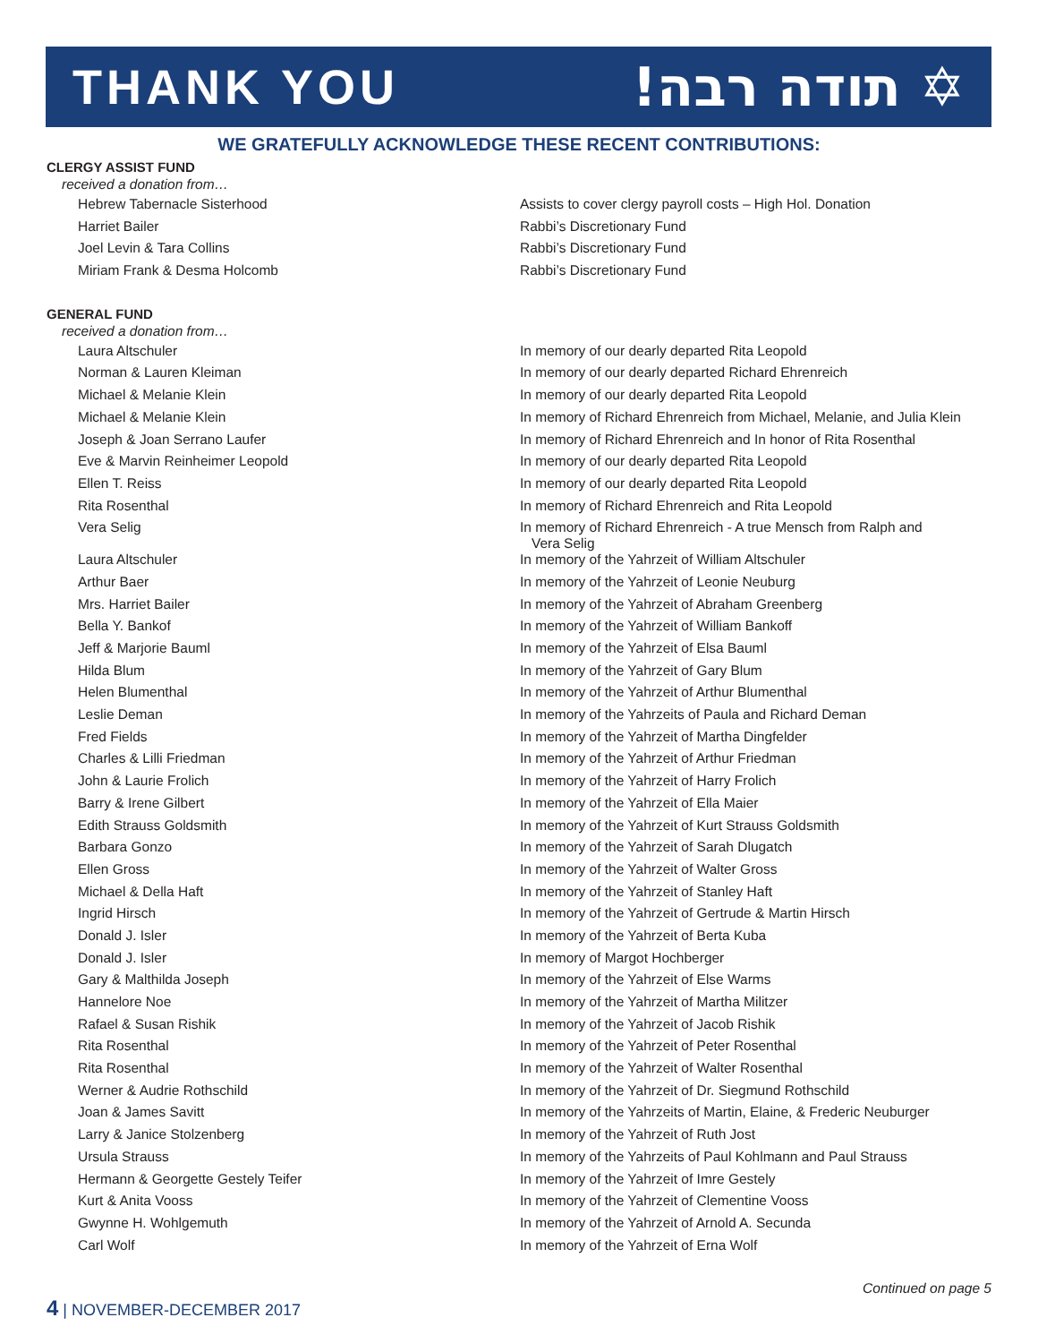THANK YOU!תודה רבה ✡
WE GRATEFULLY ACKNOWLEDGE THESE RECENT CONTRIBUTIONS:
CLERGY ASSIST FUND
received a donation from…
| Hebrew Tabernacle Sisterhood | Assists to cover clergy payroll costs – High Hol. Donation |
| Harriet Bailer | Rabbi’s Discretionary Fund |
| Joel Levin & Tara Collins | Rabbi’s Discretionary Fund |
| Miriam Frank & Desma Holcomb | Rabbi’s Discretionary Fund |
GENERAL FUND
received a donation from…
| Laura Altschuler | In memory of our dearly departed Rita Leopold |
| Norman & Lauren Kleiman | In memory of our dearly departed Richard Ehrenreich |
| Michael & Melanie Klein | In memory of our dearly departed Rita Leopold |
| Michael & Melanie Klein | In memory of Richard Ehrenreich from Michael, Melanie, and Julia Klein |
| Joseph & Joan Serrano Laufer | In memory of Richard Ehrenreich and In honor of Rita Rosenthal |
| Eve & Marvin Reinheimer Leopold | In memory of our dearly departed Rita Leopold |
| Ellen T. Reiss | In memory of our dearly departed Rita Leopold |
| Rita Rosenthal | In memory of Richard Ehrenreich and Rita Leopold |
| Vera Selig | In memory of Richard Ehrenreich - A true Mensch from Ralph and Vera Selig |
| Laura Altschuler | In memory of the Yahrzeit of William Altschuler |
| Arthur Baer | In memory of the Yahrzeit of Leonie Neuburg |
| Mrs. Harriet Bailer | In memory of the Yahrzeit of Abraham Greenberg |
| Bella Y. Bankof | In memory of the Yahrzeit of William Bankoff |
| Jeff & Marjorie Bauml | In memory of the Yahrzeit of Elsa Bauml |
| Hilda Blum | In memory of the Yahrzeit of Gary Blum |
| Helen Blumenthal | In memory of the Yahrzeit of Arthur Blumenthal |
| Leslie Deman | In memory of the Yahrzeits of Paula and Richard Deman |
| Fred Fields | In memory of the Yahrzeit of Martha Dingfelder |
| Charles & Lilli Friedman | In memory of the Yahrzeit of Arthur Friedman |
| John & Laurie Frolich | In memory of the Yahrzeit of Harry Frolich |
| Barry & Irene Gilbert | In memory of the Yahrzeit of Ella Maier |
| Edith Strauss Goldsmith | In memory of the Yahrzeit of Kurt Strauss Goldsmith |
| Barbara Gonzo | In memory of the Yahrzeit of Sarah Dlugatch |
| Ellen Gross | In memory of the Yahrzeit of Walter Gross |
| Michael & Della Haft | In memory of the Yahrzeit of Stanley Haft |
| Ingrid Hirsch | In memory of the Yahrzeit of Gertrude & Martin Hirsch |
| Donald J. Isler | In memory of the Yahrzeit of Berta Kuba |
| Donald J. Isler | In memory of Margot Hochberger |
| Gary & Malthilda Joseph | In memory of the Yahrzeit of Else Warms |
| Hannelore Noe | In memory of the Yahrzeit of Martha Militzer |
| Rafael & Susan Rishik | In memory of the Yahrzeit of Jacob Rishik |
| Rita Rosenthal | In memory of the Yahrzeit of Peter Rosenthal |
| Rita Rosenthal | In memory of the Yahrzeit of Walter Rosenthal |
| Werner & Audrie Rothschild | In memory of the Yahrzeit of Dr. Siegmund Rothschild |
| Joan & James Savitt | In memory of the Yahrzeits of Martin, Elaine, & Frederic Neuburger |
| Larry & Janice Stolzenberg | In memory of the Yahrzeit of Ruth Jost |
| Ursula Strauss | In memory of the Yahrzeits of Paul Kohlmann and Paul Strauss |
| Hermann & Georgette Gestely Teifer | In memory of the Yahrzeit of Imre Gestely |
| Kurt & Anita Vooss | In memory of the Yahrzeit of Clementine Vooss |
| Gwynne H. Wohlgemuth | In memory of the Yahrzeit of Arnold A. Secunda |
| Carl Wolf | In memory of the Yahrzeit of Erna Wolf |
Continued on page 5
4 | NOVEMBER-DECEMBER 2017